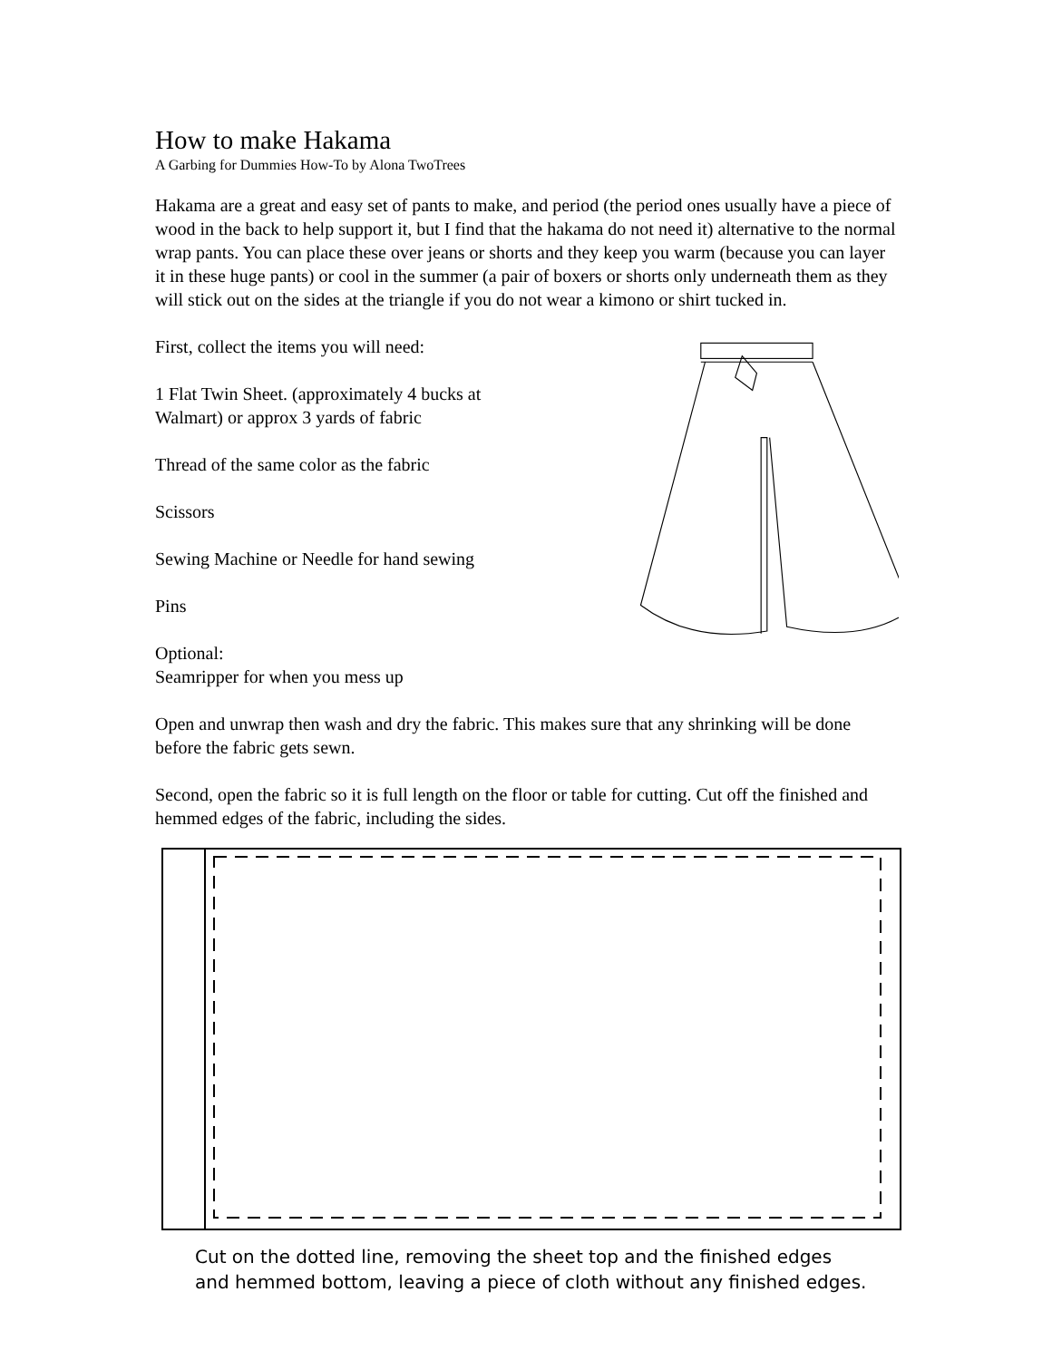How to make Hakama
A Garbing for Dummies How-To by Alona TwoTrees
Hakama are a great and easy set of pants to make, and period (the period ones usually have a piece of wood in the back to help support it, but I find that the hakama do not need it) alternative to the normal wrap pants. You can place these over jeans or shorts and they keep you warm (because you can layer it in these huge pants) or cool in the summer (a pair of boxers or shorts only underneath them as they will stick out on the sides at the triangle if you do not wear a kimono or shirt tucked in.
First, collect the items you will need:
1 Flat Twin Sheet. (approximately 4 bucks at Walmart) or approx 3 yards of fabric
Thread of the same color as the fabric
Scissors
Sewing Machine or Needle for hand sewing
Pins
Optional:
Seamripper for when you mess up
Open and unwrap then wash and dry the fabric. This makes sure that any shrinking will be done before the fabric gets sewn.
Second, open the fabric so it is full length on the floor or table for cutting. Cut off the finished and hemmed edges of the fabric, including the sides.
Cut on the dotted line, removing the sheet top and the finished edges
and hemmed bottom, leaving a piece of cloth without any finished edges.